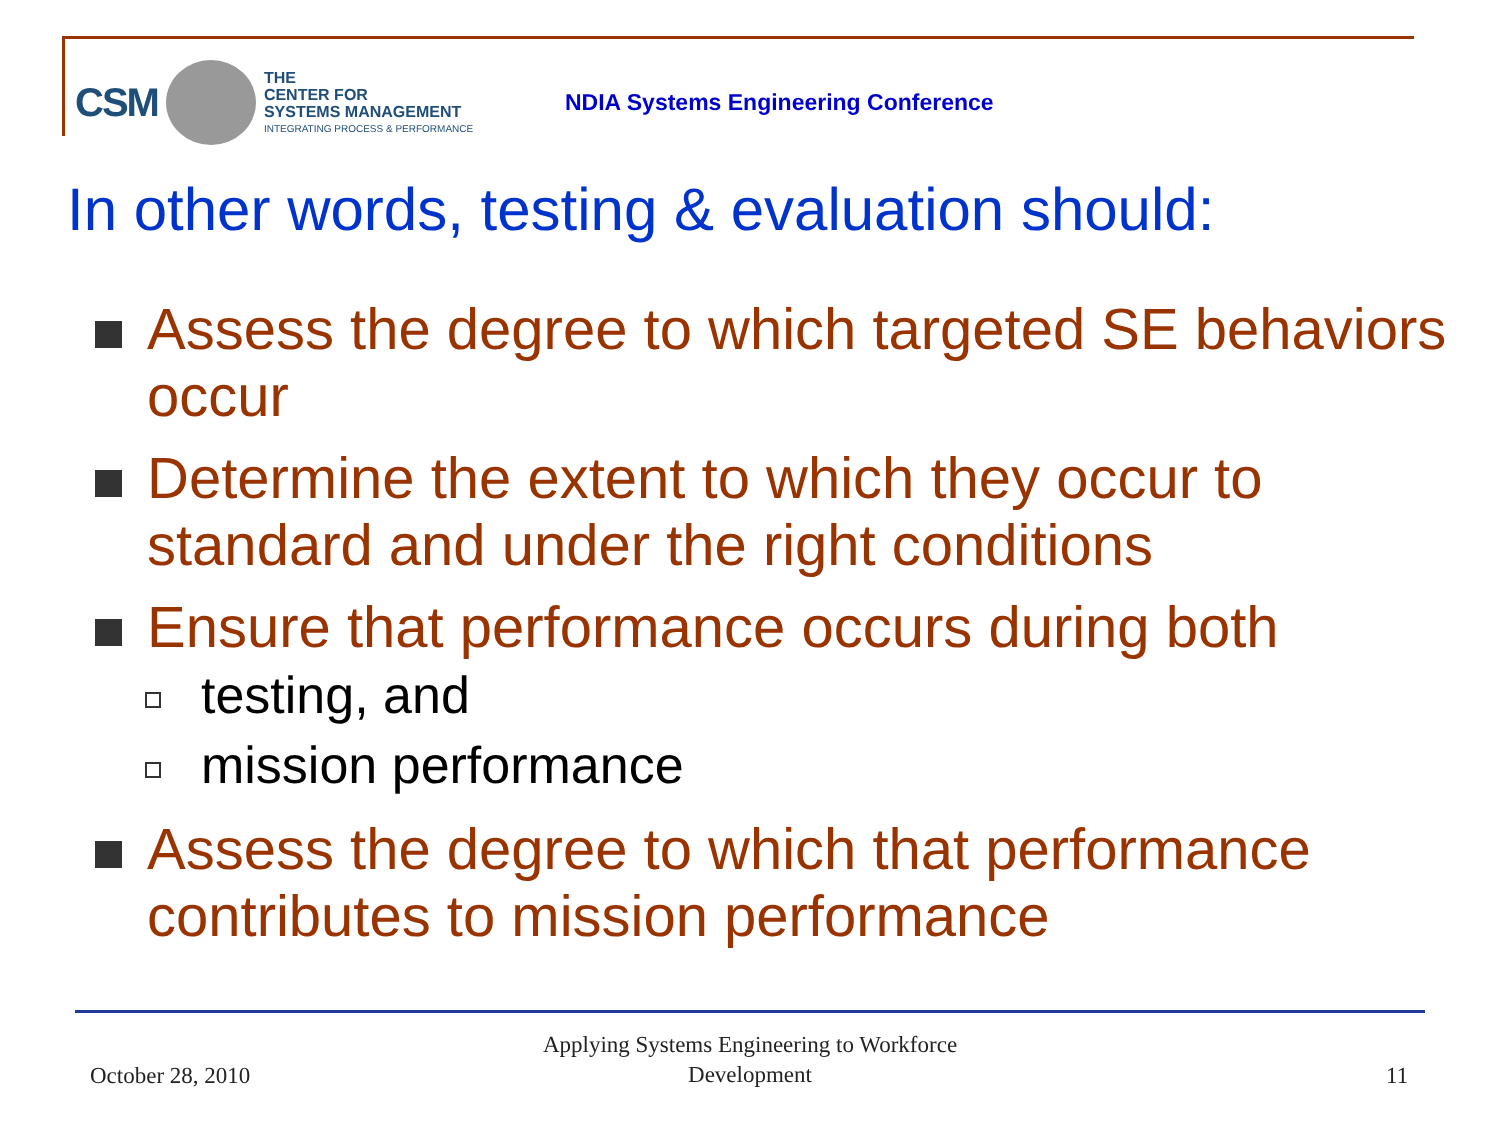CSM
THE
CENTER FOR
SYSTEMS MANAGEMENT
INTEGRATING PROCESS & PERFORMANCE
NDIA Systems Engineering Conference
In other words, testing & evaluation should:
Assess the degree to which targeted SE behaviors occur
Determine the extent to which they occur to standard and under the right conditions
Ensure that performance occurs during both
testing, and
mission performance
Assess the degree to which that performance contributes to mission performance
October 28, 2010
Applying Systems Engineering to Workforce Development
11